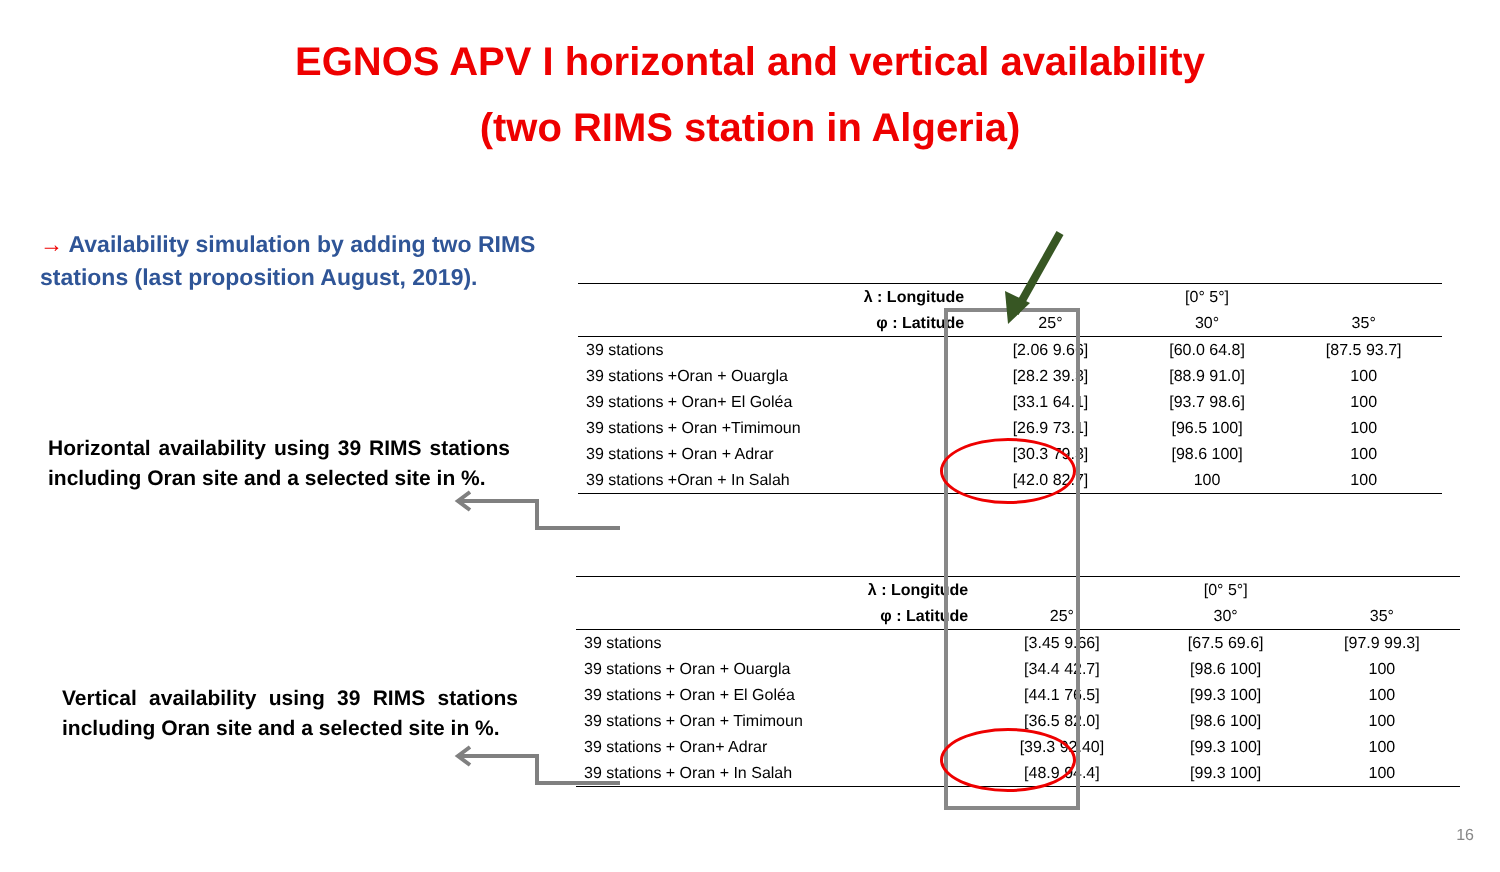EGNOS APV I horizontal and vertical availability
(two RIMS station in Algeria)
→ Availability simulation by adding two RIMS stations (last proposition August, 2019).
Horizontal availability using 39 RIMS stations including Oran site and a selected site in %.
Vertical availability using 39 RIMS stations including Oran site and a selected site in %.
| λ : Longitude | | [0° 5°] | |
| --- | --- | --- | --- |
| φ : Latitude | 25° | 30° | 35° |
| 39 stations | [2.06 9.66] | [60.0 64.8] | [87.5 93.7] |
| 39 stations +Oran + Ouargla | [28.2 39.3] | [88.9 91.0] | 100 |
| 39 stations + Oran+ El Goléa | [33.1 64.1] | [93.7 98.6] | 100 |
| 39 stations + Oran +Timimoun | [26.9 73.1] | [96.5 100] | 100 |
| 39 stations + Oran + Adrar | [30.3 79.3] | [98.6 100] | 100 |
| 39 stations +Oran + In Salah | [42.0 82.7] | 100 | 100 |
| λ : Longitude | | [0° 5°] | |
| --- | --- | --- | --- |
| φ : Latitude | 25° | 30° | 35° |
| 39 stations | [3.45 9.66] | [67.5 69.6] | [97.9 99.3] |
| 39 stations + Oran + Ouargla | [34.4 42.7] | [98.6 100] | 100 |
| 39 stations + Oran + El Goléa | [44.1 76.5] | [99.3 100] | 100 |
| 39 stations + Oran + Timimoun | [36.5 82.0] | [98.6 100] | 100 |
| 39 stations + Oran+ Adrar | [39.3 92.40] | [99.3 100] | 100 |
| 39 stations + Oran + In Salah | [48.9 94.4] | [99.3 100] | 100 |
16